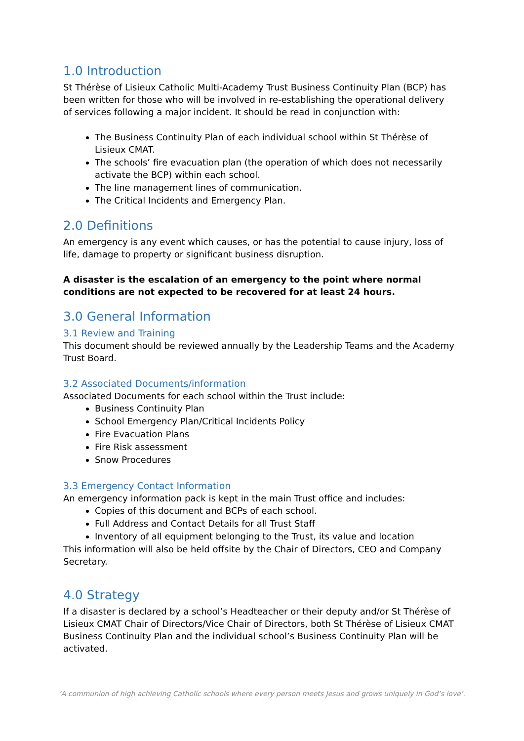1.0 Introduction
St Thérèse of Lisieux Catholic Multi-Academy Trust Business Continuity Plan (BCP) has been written for those who will be involved in re-establishing the operational delivery of services following a major incident. It should be read in conjunction with:
The Business Continuity Plan of each individual school within St Thérèse of Lisieux CMAT.
The schools’ fire evacuation plan (the operation of which does not necessarily activate the BCP) within each school.
The line management lines of communication.
The Critical Incidents and Emergency Plan.
2.0 Definitions
An emergency is any event which causes, or has the potential to cause injury, loss of life, damage to property or significant business disruption.
A disaster is the escalation of an emergency to the point where normal conditions are not expected to be recovered for at least 24 hours.
3.0 General Information
3.1 Review and Training
This document should be reviewed annually by the Leadership Teams and the Academy Trust Board.
3.2 Associated Documents/information
Associated Documents for each school within the Trust include:
Business Continuity Plan
School Emergency Plan/Critical Incidents Policy
Fire Evacuation Plans
Fire Risk assessment
Snow Procedures
3.3 Emergency Contact Information
An emergency information pack is kept in the main Trust office and includes:
Copies of this document and BCPs of each school.
Full Address and Contact Details for all Trust Staff
Inventory of all equipment belonging to the Trust, its value and location
This information will also be held offsite by the Chair of Directors, CEO and Company Secretary.
4.0 Strategy
If a disaster is declared by a school’s Headteacher or their deputy and/or St Thérèse of Lisieux CMAT Chair of Directors/Vice Chair of Directors, both St Thérèse of Lisieux CMAT Business Continuity Plan and the individual school’s Business Continuity Plan will be activated.
‘A communion of high achieving Catholic schools where every person meets Jesus and grows uniquely in God’s love’.